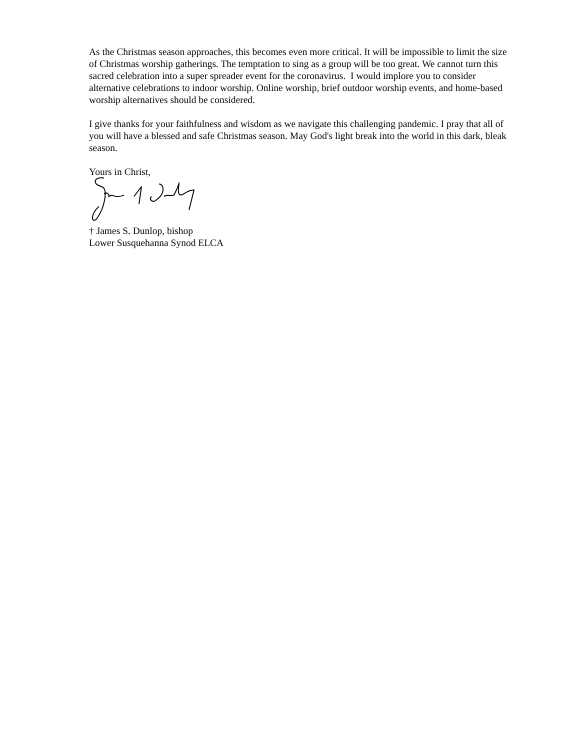As the Christmas season approaches, this becomes even more critical. It will be impossible to limit the size of Christmas worship gatherings. The temptation to sing as a group will be too great. We cannot turn this sacred celebration into a super spreader event for the coronavirus. I would implore you to consider alternative celebrations to indoor worship. Online worship, brief outdoor worship events, and home-based worship alternatives should be considered.
I give thanks for your faithfulness and wisdom as we navigate this challenging pandemic. I pray that all of you will have a blessed and safe Christmas season. May God's light break into the world in this dark, bleak season.
Yours in Christ,
† James S. Dunlop, bishop
Lower Susquehanna Synod ELCA